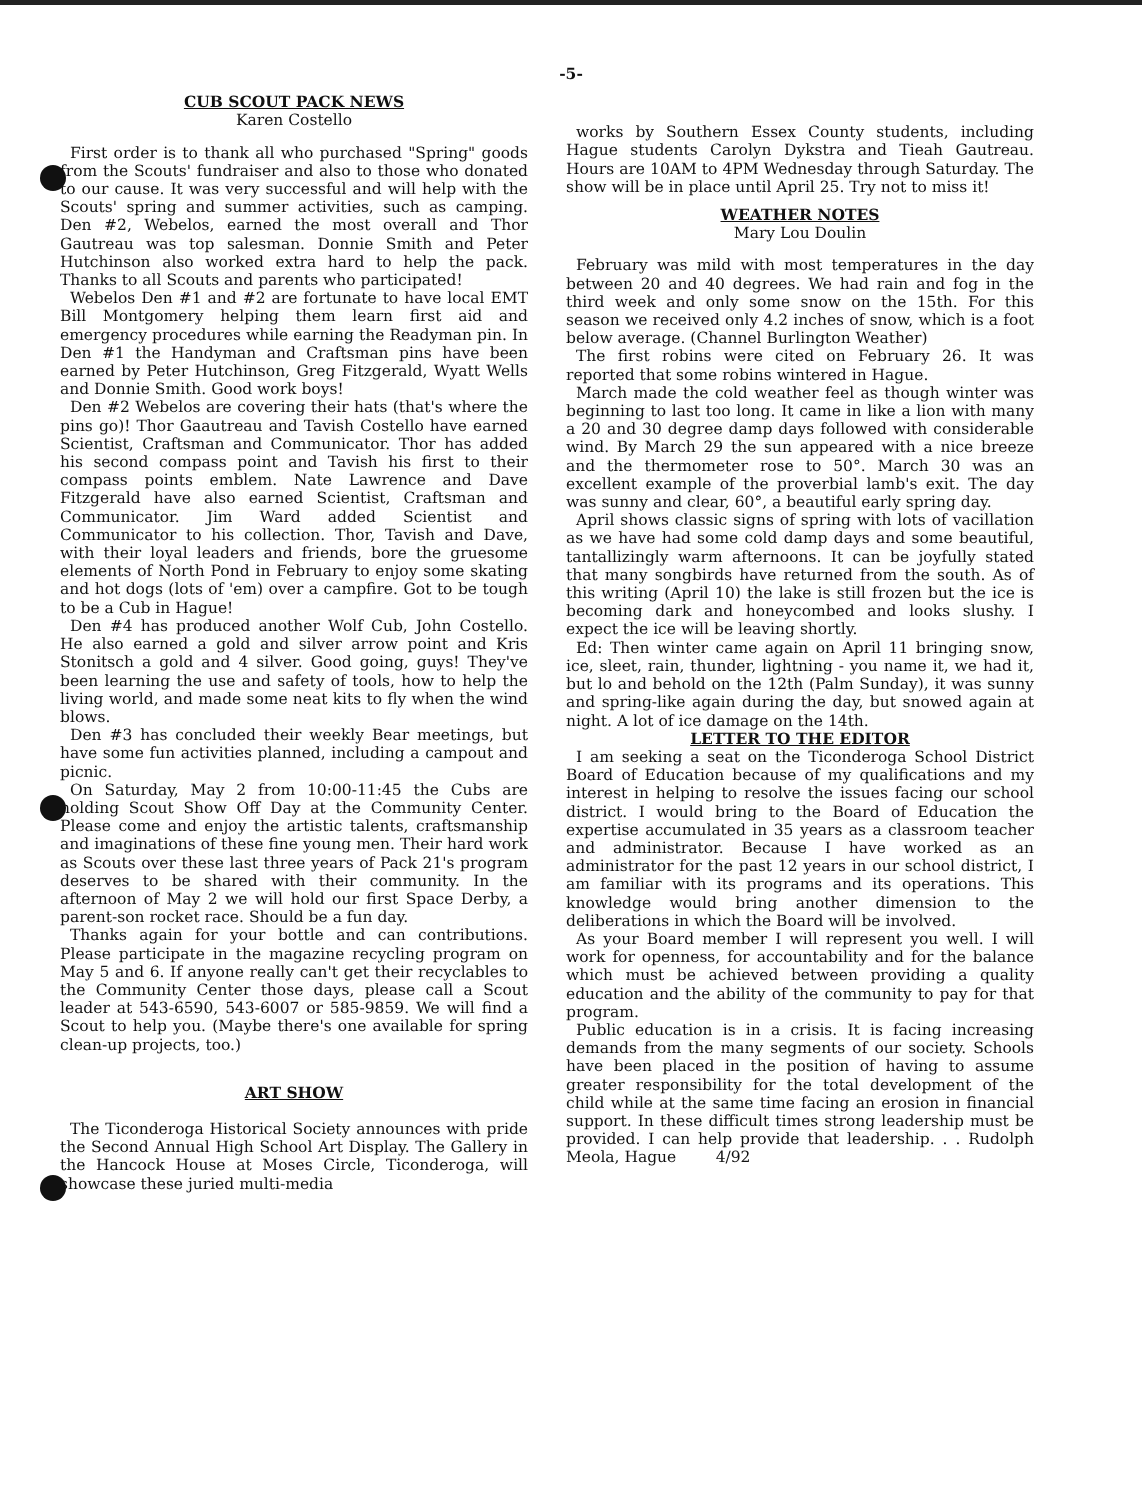-5-
CUB SCOUT PACK NEWS
Karen Costello
First order is to thank all who purchased "Spring" goods from the Scouts' fundraiser and also to those who donated to our cause. It was very successful and will help with the Scouts' spring and summer activities, such as camping. Den #2, Webelos, earned the most overall and Thor Gautreau was top salesman. Donnie Smith and Peter Hutchinson also worked extra hard to help the pack. Thanks to all Scouts and parents who participated!
Webelos Den #1 and #2 are fortunate to have local EMT Bill Montgomery helping them learn first aid and emergency procedures while earning the Readyman pin. In Den #1 the Handyman and Craftsman pins have been earned by Peter Hutchinson, Greg Fitzgerald, Wyatt Wells and Donnie Smith. Good work boys!
Den #2 Webelos are covering their hats (that's where the pins go)! Thor Gaautreau and Tavish Costello have earned Scientist, Craftsman and Communicator. Thor has added his second compass point and Tavish his first to their compass points emblem. Nate Lawrence and Dave Fitzgerald have also earned Scientist, Craftsman and Communicator. Jim Ward added Scientist and Communicator to his collection. Thor, Tavish and Dave, with their loyal leaders and friends, bore the gruesome elements of North Pond in February to enjoy some skating and hot dogs (lots of 'em) over a campfire. Got to be tough to be a Cub in Hague!
Den #4 has produced another Wolf Cub, John Costello. He also earned a gold and silver arrow point and Kris Stonitsch a gold and 4 silver. Good going, guys! They've been learning the use and safety of tools, how to help the living world, and made some neat kits to fly when the wind blows.
Den #3 has concluded their weekly Bear meetings, but have some fun activities planned, including a campout and picnic.
On Saturday, May 2 from 10:00-11:45 the Cubs are holding Scout Show Off Day at the Community Center. Please come and enjoy the artistic talents, craftsmanship and imaginations of these fine young men. Their hard work as Scouts over these last three years of Pack 21's program deserves to be shared with their community. In the afternoon of May 2 we will hold our first Space Derby, a parent-son rocket race. Should be a fun day.
Thanks again for your bottle and can contributions. Please participate in the magazine recycling program on May 5 and 6. If anyone really can't get their recyclables to the Community Center those days, please call a Scout leader at 543-6590, 543-6007 or 585-9859. We will find a Scout to help you. (Maybe there's one available for spring clean-up projects, too.)
ART SHOW
The Ticonderoga Historical Society announces with pride the Second Annual High School Art Display. The Gallery in the Hancock House at Moses Circle, Ticonderoga, will showcase these juried multi-media
works by Southern Essex County students, including Hague students Carolyn Dykstra and Tieah Gautreau. Hours are 10AM to 4PM Wednesday through Saturday. The show will be in place until April 25. Try not to miss it!
WEATHER NOTES
Mary Lou Doulin
February was mild with most temperatures in the day between 20 and 40 degrees. We had rain and fog in the third week and only some snow on the 15th. For this season we received only 4.2 inches of snow, which is a foot below average. (Channel Burlington Weather)
The first robins were cited on February 26. It was reported that some robins wintered in Hague.
March made the cold weather feel as though winter was beginning to last too long. It came in like a lion with many a 20 and 30 degree damp days followed with considerable wind. By March 29 the sun appeared with a nice breeze and the thermometer rose to 50°. March 30 was an excellent example of the proverbial lamb's exit. The day was sunny and clear, 60°, a beautiful early spring day.
April shows classic signs of spring with lots of vacillation as we have had some cold damp days and some beautiful, tantallizingly warm afternoons. It can be joyfully stated that many songbirds have returned from the south. As of this writing (April 10) the lake is still frozen but the ice is becoming dark and honeycombed and looks slushy. I expect the ice will be leaving shortly.
Ed: Then winter came again on April 11 bringing snow, ice, sleet, rain, thunder, lightning - you name it, we had it, but lo and behold on the 12th (Palm Sunday), it was sunny and spring-like again during the day, but snowed again at night. A lot of ice damage on the 14th.
LETTER TO THE EDITOR
I am seeking a seat on the Ticonderoga School District Board of Education because of my qualifications and my interest in helping to resolve the issues facing our school district. I would bring to the Board of Education the expertise accumulated in 35 years as a classroom teacher and administrator. Because I have worked as an administrator for the past 12 years in our school district, I am familiar with its programs and its operations. This knowledge would bring another dimension to the deliberations in which the Board will be involved.
As your Board member I will represent you well. I will work for openness, for accountability and for the balance which must be achieved between providing a quality education and the ability of the community to pay for that program.
Public education is in a crisis. It is facing increasing demands from the many segments of our society. Schools have been placed in the position of having to assume greater responsibility for the total development of the child while at the same time facing an erosion in financial support. In these difficult times strong leadership must be provided. I can help provide that leadership. . . Rudolph Meola, Hague 4/92